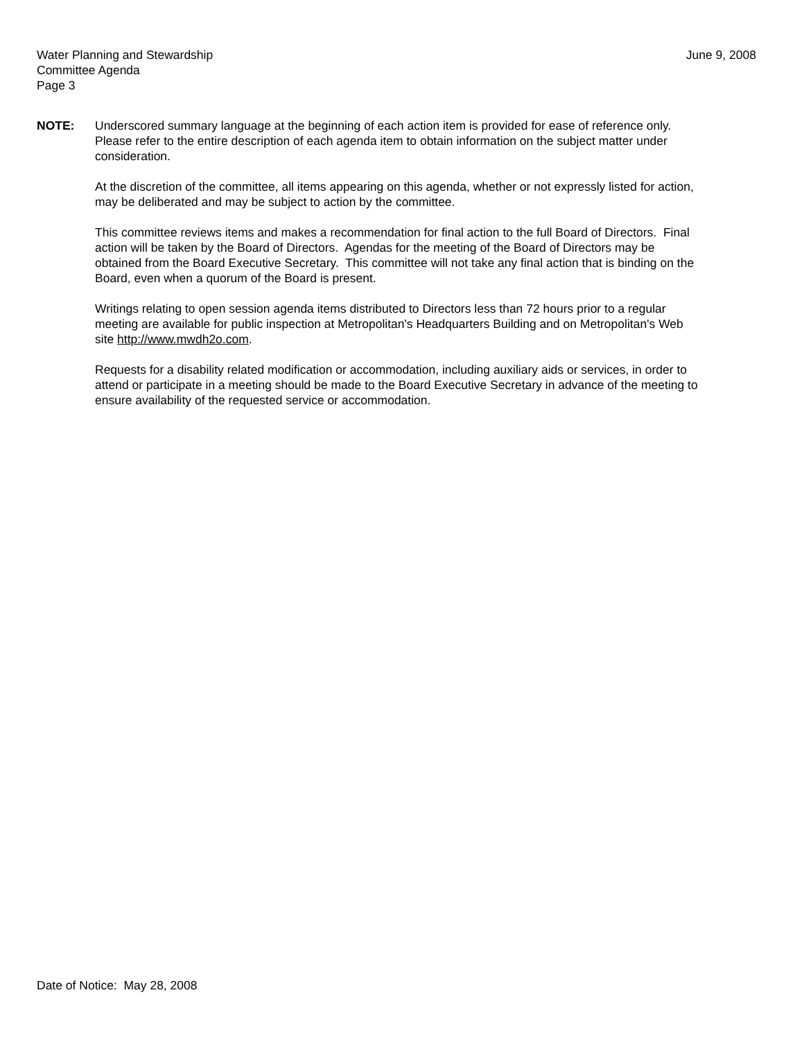Water Planning and Stewardship
Committee Agenda
Page 3
June 9, 2008
NOTE: Underscored summary language at the beginning of each action item is provided for ease of reference only. Please refer to the entire description of each agenda item to obtain information on the subject matter under consideration.
At the discretion of the committee, all items appearing on this agenda, whether or not expressly listed for action, may be deliberated and may be subject to action by the committee.
This committee reviews items and makes a recommendation for final action to the full Board of Directors. Final action will be taken by the Board of Directors. Agendas for the meeting of the Board of Directors may be obtained from the Board Executive Secretary. This committee will not take any final action that is binding on the Board, even when a quorum of the Board is present.
Writings relating to open session agenda items distributed to Directors less than 72 hours prior to a regular meeting are available for public inspection at Metropolitan's Headquarters Building and on Metropolitan's Web site http://www.mwdh2o.com.
Requests for a disability related modification or accommodation, including auxiliary aids or services, in order to attend or participate in a meeting should be made to the Board Executive Secretary in advance of the meeting to ensure availability of the requested service or accommodation.
Date of Notice: May 28, 2008